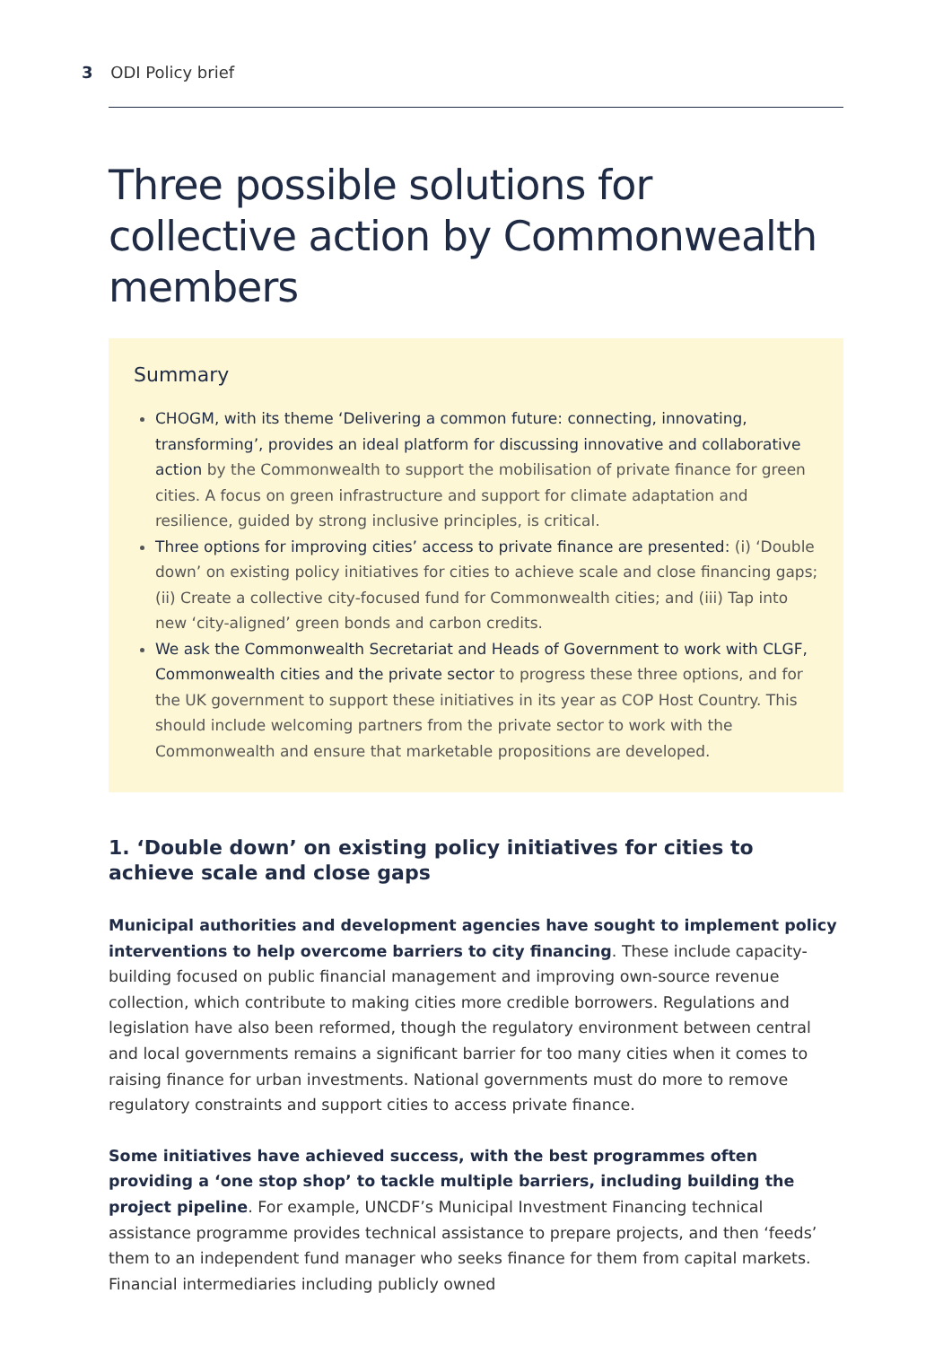3 ODI Policy brief
Three possible solutions for collective action by Commonwealth members
Summary
CHOGM, with its theme ‘Delivering a common future: connecting, innovating, transforming’, provides an ideal platform for discussing innovative and collaborative action by the Commonwealth to support the mobilisation of private finance for green cities. A focus on green infrastructure and support for climate adaptation and resilience, guided by strong inclusive principles, is critical.
Three options for improving cities’ access to private finance are presented: (i) ‘Double down’ on existing policy initiatives for cities to achieve scale and close financing gaps; (ii) Create a collective city-focused fund for Commonwealth cities; and (iii) Tap into new ‘city-aligned’ green bonds and carbon credits.
We ask the Commonwealth Secretariat and Heads of Government to work with CLGF, Commonwealth cities and the private sector to progress these three options, and for the UK government to support these initiatives in its year as COP Host Country. This should include welcoming partners from the private sector to work with the Commonwealth and ensure that marketable propositions are developed.
1. ‘Double down’ on existing policy initiatives for cities to achieve scale and close gaps
Municipal authorities and development agencies have sought to implement policy interventions to help overcome barriers to city financing. These include capacity-building focused on public financial management and improving own-source revenue collection, which contribute to making cities more credible borrowers. Regulations and legislation have also been reformed, though the regulatory environment between central and local governments remains a significant barrier for too many cities when it comes to raising finance for urban investments. National governments must do more to remove regulatory constraints and support cities to access private finance.
Some initiatives have achieved success, with the best programmes often providing a ‘one stop shop’ to tackle multiple barriers, including building the project pipeline. For example, UNCDF’s Municipal Investment Financing technical assistance programme provides technical assistance to prepare projects, and then ‘feeds’ them to an independent fund manager who seeks finance for them from capital markets. Financial intermediaries including publicly owned